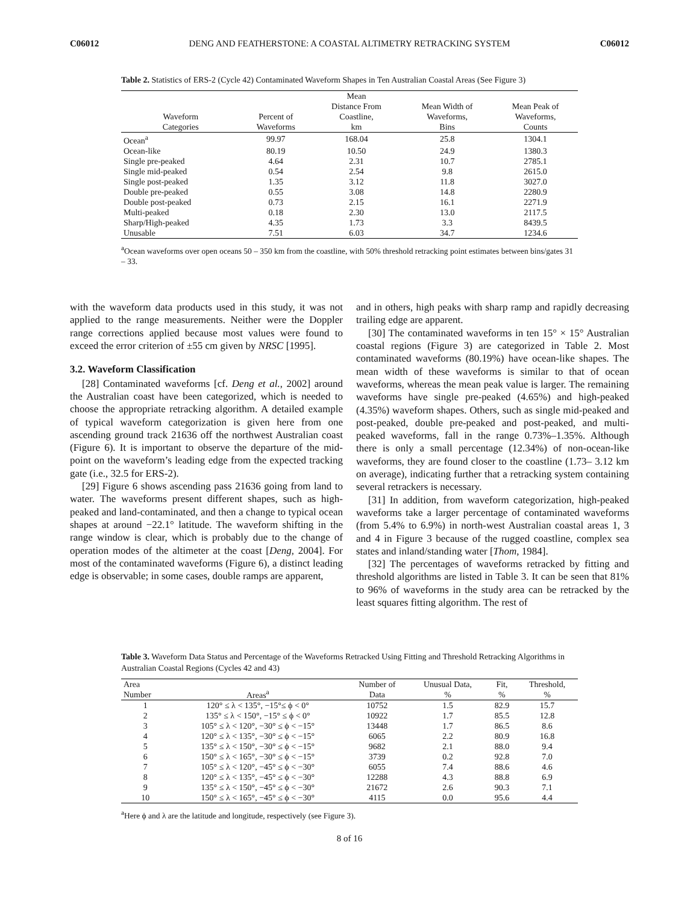C06012 DENG AND FEATHERSTONE: A COASTAL ALTIMETRY RETRACKING SYSTEM C06012
Table 2. Statistics of ERS-2 (Cycle 42) Contaminated Waveform Shapes in Ten Australian Coastal Areas (See Figure 3)
| Waveform Categories | Percent of Waveforms | Mean Distance From Coastline, km | Mean Width of Waveforms, Bins | Mean Peak of Waveforms, Counts |
| --- | --- | --- | --- | --- |
| Ocean<sup>a</sup> | 99.97 | 168.04 | 25.8 | 1304.1 |
| Ocean-like | 80.19 | 10.50 | 24.9 | 1380.3 |
| Single pre-peaked | 4.64 | 2.31 | 10.7 | 2785.1 |
| Single mid-peaked | 0.54 | 2.54 | 9.8 | 2615.0 |
| Single post-peaked | 1.35 | 3.12 | 11.8 | 3027.0 |
| Double pre-peaked | 0.55 | 3.08 | 14.8 | 2280.9 |
| Double post-peaked | 0.73 | 2.15 | 16.1 | 2271.9 |
| Multi-peaked | 0.18 | 2.30 | 13.0 | 2117.5 |
| Sharp/High-peaked | 4.35 | 1.73 | 3.3 | 8439.5 |
| Unusable | 7.51 | 6.03 | 34.7 | 1234.6 |
<sup>a</sup> Ocean waveforms over open oceans 50 – 350 km from the coastline, with 50% threshold retracking point estimates between bins/gates 31 – 33.
with the waveform data products used in this study, it was not applied to the range measurements. Neither were the Doppler range corrections applied because most values were found to exceed the error criterion of ±55 cm given by NRSC [1995].
3.2. Waveform Classification
[28] Contaminated waveforms [cf. Deng et al., 2002] around the Australian coast have been categorized, which is needed to choose the appropriate retracking algorithm. A detailed example of typical waveform categorization is given here from one ascending ground track 21636 off the northwest Australian coast (Figure 6). It is important to observe the departure of the mid-point on the waveform’s leading edge from the expected tracking gate (i.e., 32.5 for ERS-2).
[29] Figure 6 shows ascending pass 21636 going from land to water. The waveforms present different shapes, such as high-peaked and land-contaminated, and then a change to typical ocean shapes at around −22.1° latitude. The waveform shifting in the range window is clear, which is probably due to the change of operation modes of the altimeter at the coast [Deng, 2004]. For most of the contaminated waveforms (Figure 6), a distinct leading edge is observable; in some cases, double ramps are apparent,
and in others, high peaks with sharp ramp and rapidly decreasing trailing edge are apparent.
[30] The contaminated waveforms in ten 15° × 15° Australian coastal regions (Figure 3) are categorized in Table 2. Most contaminated waveforms (80.19%) have ocean-like shapes. The mean width of these waveforms is similar to that of ocean waveforms, whereas the mean peak value is larger. The remaining waveforms have single pre-peaked (4.65%) and high-peaked (4.35%) waveform shapes. Others, such as single mid-peaked and post-peaked, double pre-peaked and post-peaked, and multi-peaked waveforms, fall in the range 0.73%–1.35%. Although there is only a small percentage (12.34%) of non-ocean-like waveforms, they are found closer to the coastline (1.73– 3.12 km on average), indicating further that a retracking system containing several retrackers is necessary.
[31] In addition, from waveform categorization, high-peaked waveforms take a larger percentage of contaminated waveforms (from 5.4% to 6.9%) in north-west Australian coastal areas 1, 3 and 4 in Figure 3 because of the rugged coastline, complex sea states and inland/standing water [Thom, 1984].
[32] The percentages of waveforms retracked by fitting and threshold algorithms are listed in Table 3. It can be seen that 81% to 96% of waveforms in the study area can be retracked by the least squares fitting algorithm. The rest of
Table 3. Waveform Data Status and Percentage of the Waveforms Retracked Using Fitting and Threshold Retracking Algorithms in Australian Coastal Regions (Cycles 42 and 43)
| Area Number | Areas<sup>a</sup> | Number of Data | Unusual Data, % | Fit, % | Threshold, % |
| --- | --- | --- | --- | --- | --- |
| 1 | 120° ≤ λ < 135°, −15°≤ ϕ < 0° | 10752 | 1.5 | 82.9 | 15.7 |
| 2 | 135° ≤ λ < 150°, −15° ≤ ϕ < 0° | 10922 | 1.7 | 85.5 | 12.8 |
| 3 | 105° ≤ λ < 120°, −30° ≤ ϕ < −15° | 13448 | 1.7 | 86.5 | 8.6 |
| 4 | 120° ≤ λ < 135°, −30° ≤ ϕ < −15° | 6065 | 2.2 | 80.9 | 16.8 |
| 5 | 135° ≤ λ < 150°, −30° ≤ ϕ < −15° | 9682 | 2.1 | 88.0 | 9.4 |
| 6 | 150° ≤ λ < 165°, −30° ≤ ϕ < −15° | 3739 | 0.2 | 92.8 | 7.0 |
| 7 | 105° ≤ λ < 120°, −45° ≤ ϕ < −30° | 6055 | 7.4 | 88.6 | 4.6 |
| 8 | 120° ≤ λ < 135°, −45° ≤ ϕ < −30° | 12288 | 4.3 | 88.8 | 6.9 |
| 9 | 135° ≤ λ < 150°, −45° ≤ ϕ < −30° | 21672 | 2.6 | 90.3 | 7.1 |
| 10 | 150° ≤ λ < 165°, −45° ≤ ϕ < −30° | 4115 | 0.0 | 95.6 | 4.4 |
<sup>a</sup> Here ϕ and λ are the latitude and longitude, respectively (see Figure 3).
8 of 16